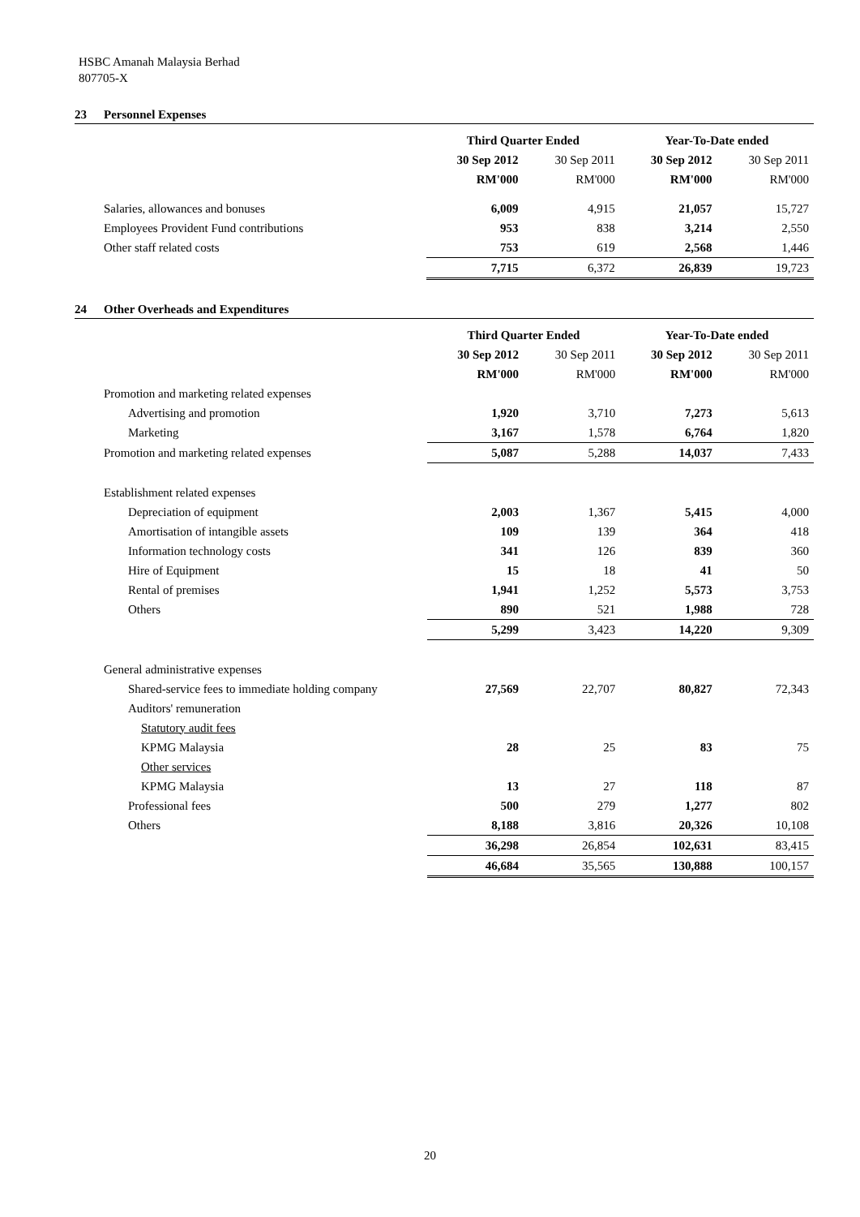HSBC Amanah Malaysia Berhad
807705-X
23 Personnel Expenses
| | Third Quarter Ended | | Year-To-Date ended | |
| | 30 Sep 2012 | 30 Sep 2011 | 30 Sep 2012 | 30 Sep 2011 |
| | RM'000 | RM'000 | RM'000 | RM'000 |
| Salaries, allowances and bonuses | 6,009 | 4,915 | 21,057 | 15,727 |
| Employees Provident Fund contributions | 953 | 838 | 3,214 | 2,550 |
| Other staff related costs | 753 | 619 | 2,568 | 1,446 |
| | 7,715 | 6,372 | 26,839 | 19,723 |
24 Other Overheads and Expenditures
| | Third Quarter Ended | | Year-To-Date ended | |
| | 30 Sep 2012 | 30 Sep 2011 | 30 Sep 2012 | 30 Sep 2011 |
| | RM'000 | RM'000 | RM'000 | RM'000 |
| Promotion and marketing related expenses | | | | |
| Advertising and promotion | 1,920 | 3,710 | 7,273 | 5,613 |
| Marketing | 3,167 | 1,578 | 6,764 | 1,820 |
| Promotion and marketing related expenses | 5,087 | 5,288 | 14,037 | 7,433 |
| Establishment related expenses | | | | |
| Depreciation of equipment | 2,003 | 1,367 | 5,415 | 4,000 |
| Amortisation of intangible assets | 109 | 139 | 364 | 418 |
| Information technology costs | 341 | 126 | 839 | 360 |
| Hire of Equipment | 15 | 18 | 41 | 50 |
| Rental of premises | 1,941 | 1,252 | 5,573 | 3,753 |
| Others | 890 | 521 | 1,988 | 728 |
| | 5,299 | 3,423 | 14,220 | 9,309 |
| General administrative expenses | | | | |
| Shared-service fees to immediate holding company | 27,569 | 22,707 | 80,827 | 72,343 |
| Auditors' remuneration | | | | |
| Statutory audit fees | | | | |
| KPMG Malaysia | 28 | 25 | 83 | 75 |
| Other services | | | | |
| KPMG Malaysia | 13 | 27 | 118 | 87 |
| Professional fees | 500 | 279 | 1,277 | 802 |
| Others | 8,188 | 3,816 | 20,326 | 10,108 |
| | 36,298 | 26,854 | 102,631 | 83,415 |
| | 46,684 | 35,565 | 130,888 | 100,157 |
20